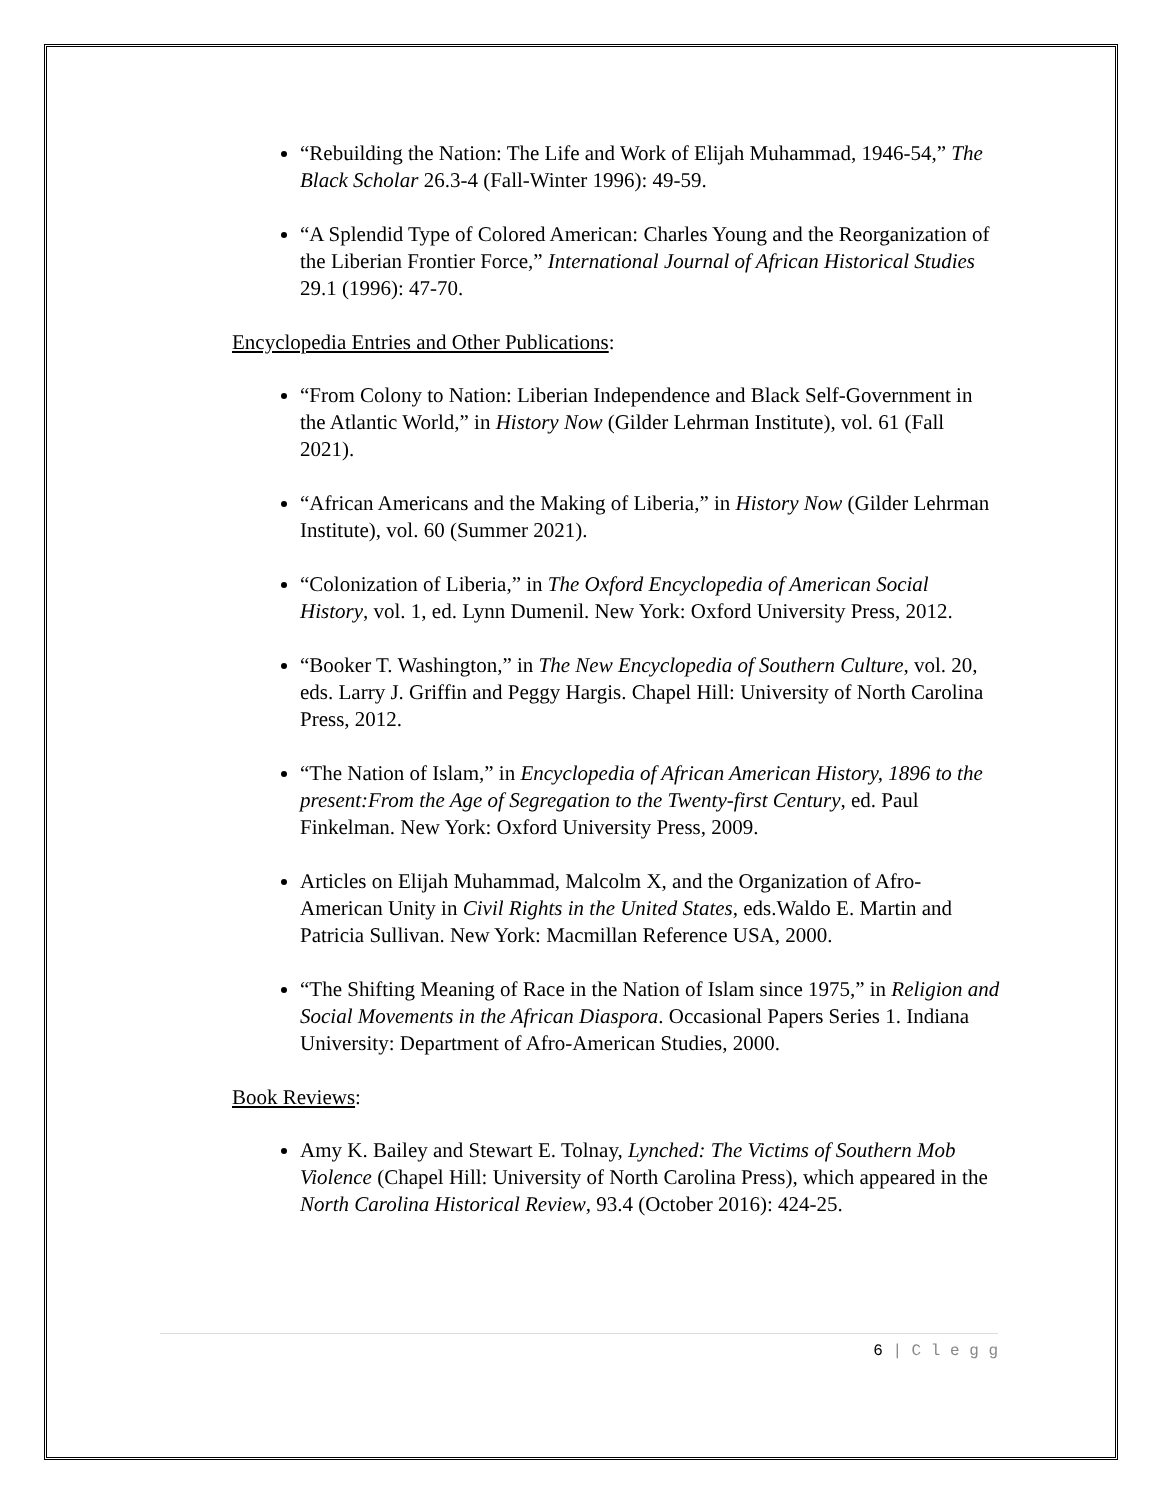“Rebuilding the Nation: The Life and Work of Elijah Muhammad, 1946-54,” The Black Scholar 26.3-4 (Fall-Winter 1996): 49-59.
“A Splendid Type of Colored American: Charles Young and the Reorganization of the Liberian Frontier Force,” International Journal of African Historical Studies 29.1 (1996): 47-70.
Encyclopedia Entries and Other Publications:
“From Colony to Nation: Liberian Independence and Black Self-Government in the Atlantic World,” in History Now (Gilder Lehrman Institute), vol. 61 (Fall 2021).
“African Americans and the Making of Liberia,” in History Now (Gilder Lehrman Institute), vol. 60 (Summer 2021).
“Colonization of Liberia,” in The Oxford Encyclopedia of American Social History, vol. 1, ed. Lynn Dumenil. New York: Oxford University Press, 2012.
“Booker T. Washington,” in The New Encyclopedia of Southern Culture, vol. 20, eds. Larry J. Griffin and Peggy Hargis. Chapel Hill: University of North Carolina Press, 2012.
“The Nation of Islam,” in Encyclopedia of African American History, 1896 to the present:From the Age of Segregation to the Twenty-first Century, ed. Paul Finkelman. New York: Oxford University Press, 2009.
Articles on Elijah Muhammad, Malcolm X, and the Organization of Afro-American Unity in Civil Rights in the United States, eds.Waldo E. Martin and Patricia Sullivan. New York: Macmillan Reference USA, 2000.
“The Shifting Meaning of Race in the Nation of Islam since 1975,” in Religion and Social Movements in the African Diaspora. Occasional Papers Series 1. Indiana University: Department of Afro-American Studies, 2000.
Book Reviews:
Amy K. Bailey and Stewart E. Tolnay, Lynched: The Victims of Southern Mob Violence (Chapel Hill: University of North Carolina Press), which appeared in the North Carolina Historical Review, 93.4 (October 2016): 424-25.
6 | C l e g g